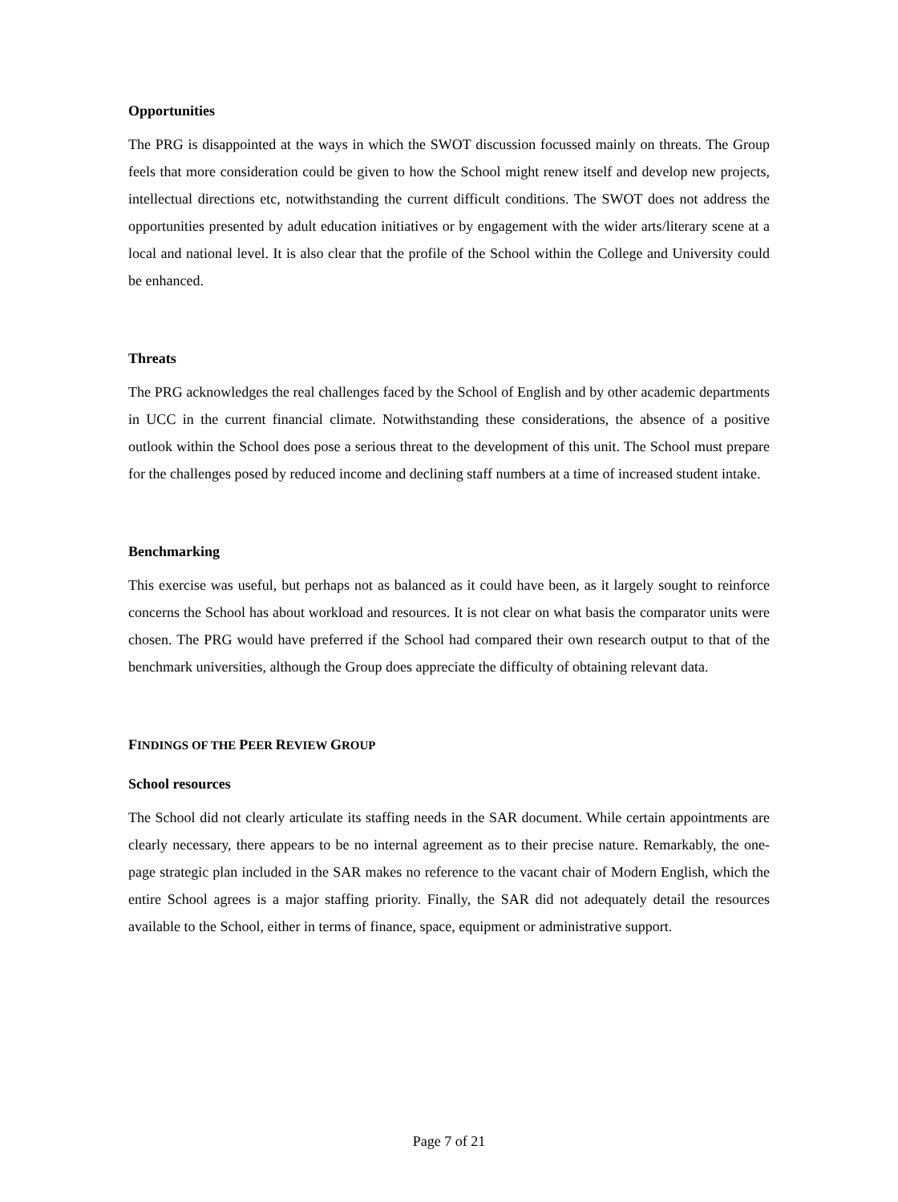Opportunities
The PRG is disappointed at the ways in which the SWOT discussion focussed mainly on threats. The Group feels that more consideration could be given to how the School might renew itself and develop new projects, intellectual directions etc, notwithstanding the current difficult conditions. The SWOT does not address the opportunities presented by adult education initiatives or by engagement with the wider arts/literary scene at a local and national level. It is also clear that the profile of the School within the College and University could be enhanced.
Threats
The PRG acknowledges the real challenges faced by the School of English and by other academic departments in UCC in the current financial climate. Notwithstanding these considerations, the absence of a positive outlook within the School does pose a serious threat to the development of this unit. The School must prepare for the challenges posed by reduced income and declining staff numbers at a time of increased student intake.
Benchmarking
This exercise was useful, but perhaps not as balanced as it could have been, as it largely sought to reinforce concerns the School has about workload and resources. It is not clear on what basis the comparator units were chosen. The PRG would have preferred if the School had compared their own research output to that of the benchmark universities, although the Group does appreciate the difficulty of obtaining relevant data.
FINDINGS OF THE PEER REVIEW GROUP
School resources
The School did not clearly articulate its staffing needs in the SAR document. While certain appointments are clearly necessary, there appears to be no internal agreement as to their precise nature. Remarkably, the one-page strategic plan included in the SAR makes no reference to the vacant chair of Modern English, which the entire School agrees is a major staffing priority. Finally, the SAR did not adequately detail the resources available to the School, either in terms of finance, space, equipment or administrative support.
Page 7 of 21